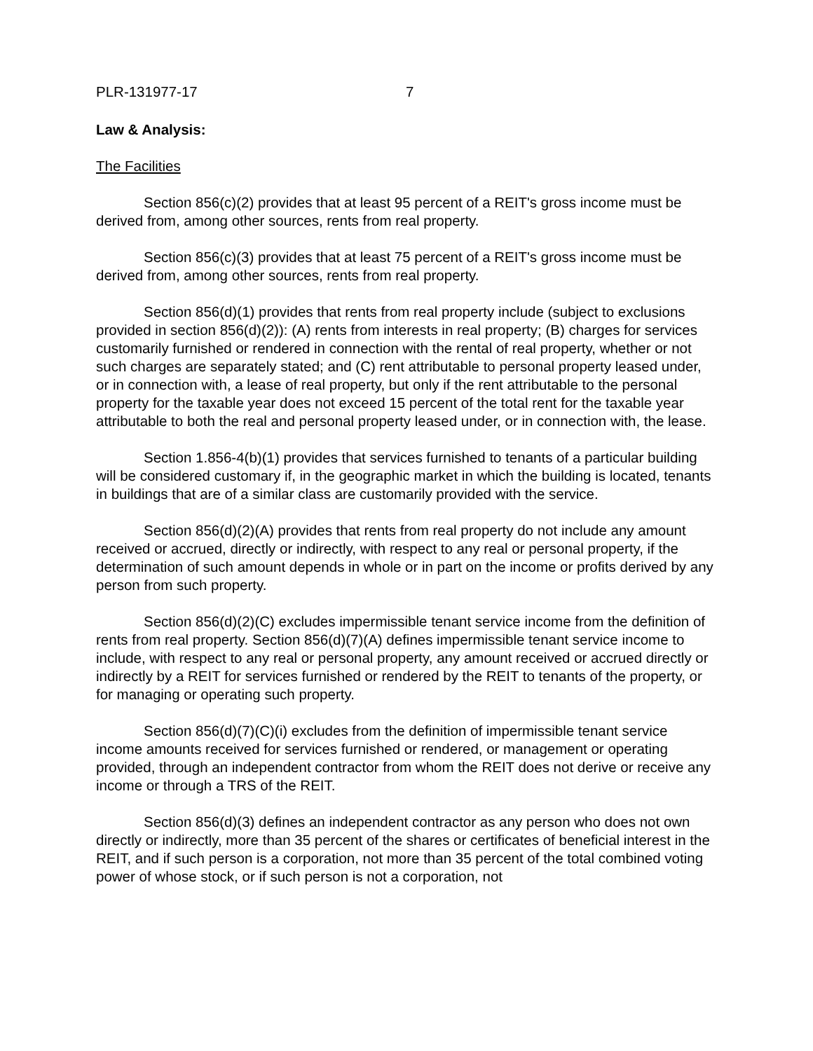PLR-131977-17 7
Law & Analysis:
The Facilities
Section 856(c)(2) provides that at least 95 percent of a REIT's gross income must be derived from, among other sources, rents from real property.
Section 856(c)(3) provides that at least 75 percent of a REIT's gross income must be derived from, among other sources, rents from real property.
Section 856(d)(1) provides that rents from real property include (subject to exclusions provided in section 856(d)(2)): (A) rents from interests in real property; (B) charges for services customarily furnished or rendered in connection with the rental of real property, whether or not such charges are separately stated; and (C) rent attributable to personal property leased under, or in connection with, a lease of real property, but only if the rent attributable to the personal property for the taxable year does not exceed 15 percent of the total rent for the taxable year attributable to both the real and personal property leased under, or in connection with, the lease.
Section 1.856-4(b)(1) provides that services furnished to tenants of a particular building will be considered customary if, in the geographic market in which the building is located, tenants in buildings that are of a similar class are customarily provided with the service.
Section 856(d)(2)(A) provides that rents from real property do not include any amount received or accrued, directly or indirectly, with respect to any real or personal property, if the determination of such amount depends in whole or in part on the income or profits derived by any person from such property.
Section 856(d)(2)(C) excludes impermissible tenant service income from the definition of rents from real property. Section 856(d)(7)(A) defines impermissible tenant service income to include, with respect to any real or personal property, any amount received or accrued directly or indirectly by a REIT for services furnished or rendered by the REIT to tenants of the property, or for managing or operating such property.
Section 856(d)(7)(C)(i) excludes from the definition of impermissible tenant service income amounts received for services furnished or rendered, or management or operating provided, through an independent contractor from whom the REIT does not derive or receive any income or through a TRS of the REIT.
Section 856(d)(3) defines an independent contractor as any person who does not own directly or indirectly, more than 35 percent of the shares or certificates of beneficial interest in the REIT, and if such person is a corporation, not more than 35 percent of the total combined voting power of whose stock, or if such person is not a corporation, not